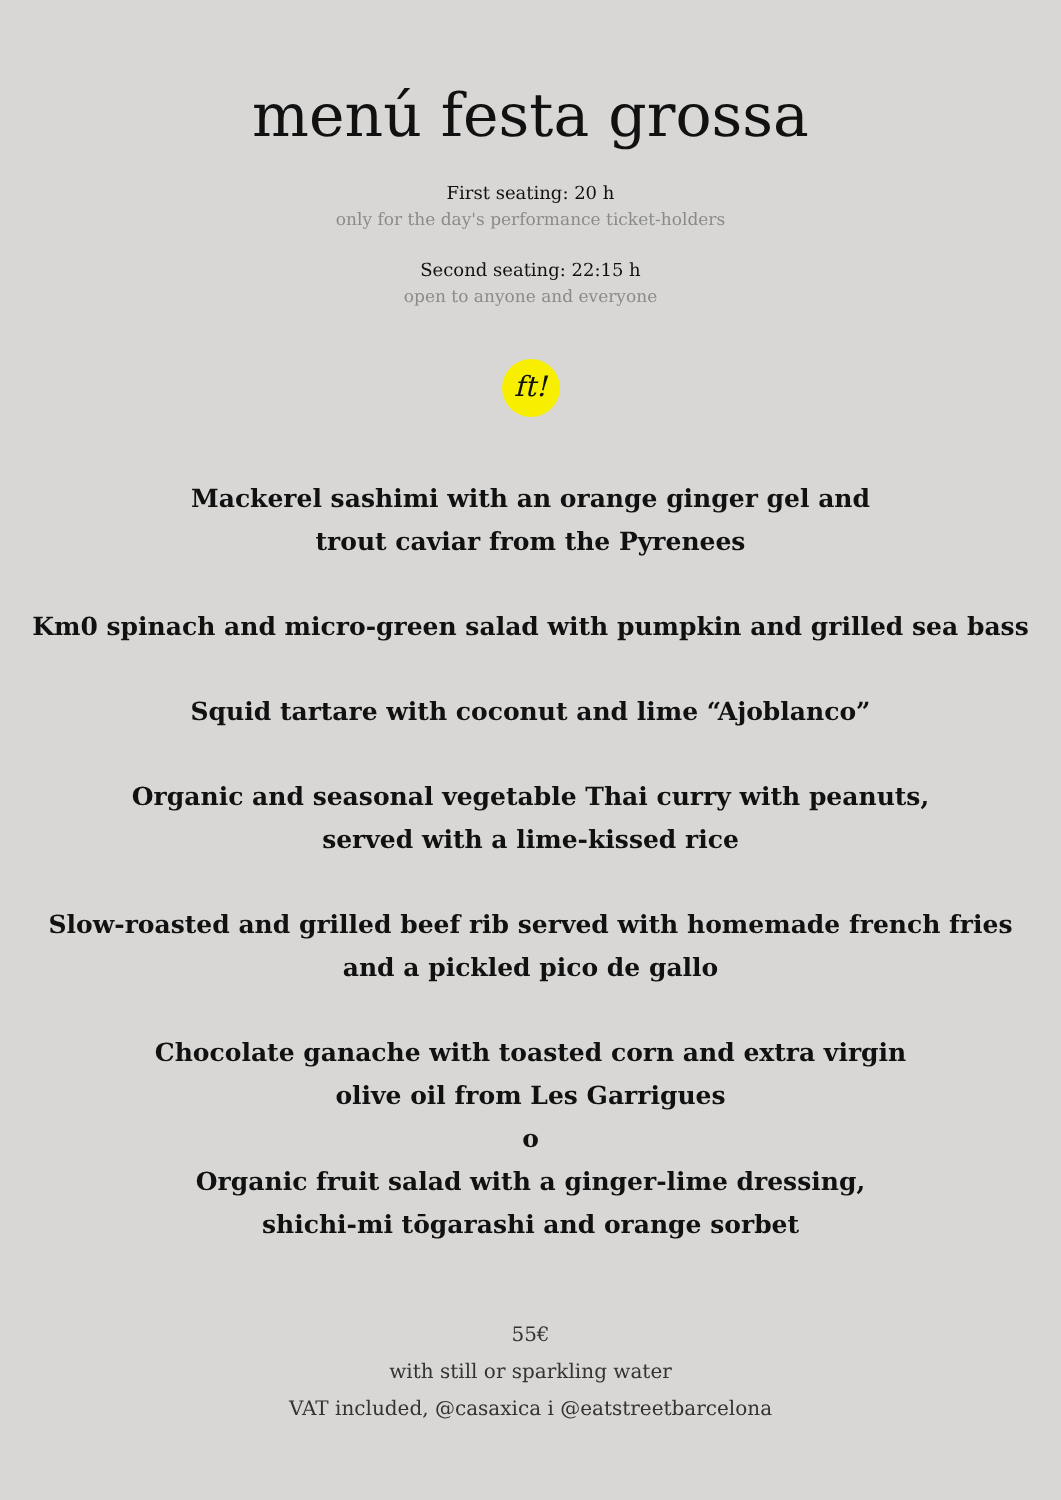menú festa grossa
First seating: 20 h
only for the day's performance ticket-holders
Second seating: 22:15 h
open to anyone and everyone
ft!
Mackerel sashimi with an orange ginger gel and
trout caviar from the Pyrenees
Km0 spinach and micro-green salad with pumpkin and grilled sea bass
Squid tartare with coconut and lime “Ajoblanco”
Organic and seasonal vegetable Thai curry with peanuts,
served with a lime-kissed rice
Slow-roasted and grilled beef rib served with homemade french fries
and a pickled pico de gallo
Chocolate ganache with toasted corn and extra virgin
olive oil from Les Garrigues
o
Organic fruit salad with a ginger-lime dressing,
shichi-mi tōgarashi and orange sorbet
55€
with still or sparkling water
VAT included, @casaxica i @eatstreetbarcelona